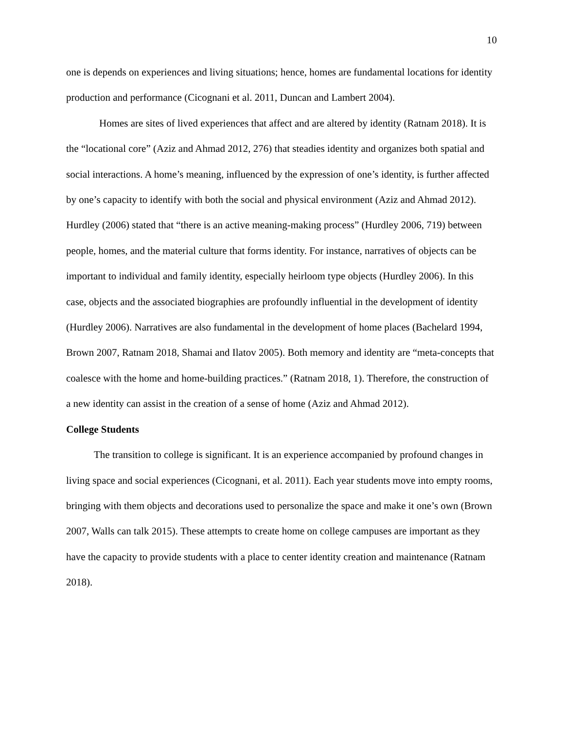10
one is depends on experiences and living situations; hence, homes are fundamental locations for identity production and performance (Cicognani et al. 2011, Duncan and Lambert 2004).
Homes are sites of lived experiences that affect and are altered by identity (Ratnam 2018). It is the “locational core” (Aziz and Ahmad 2012, 276) that steadies identity and organizes both spatial and social interactions. A home’s meaning, influenced by the expression of one’s identity, is further affected by one’s capacity to identify with both the social and physical environment (Aziz and Ahmad 2012). Hurdley (2006) stated that “there is an active meaning-making process” (Hurdley 2006, 719) between people, homes, and the material culture that forms identity. For instance, narratives of objects can be important to individual and family identity, especially heirloom type objects (Hurdley 2006). In this case, objects and the associated biographies are profoundly influential in the development of identity (Hurdley 2006). Narratives are also fundamental in the development of home places (Bachelard 1994, Brown 2007, Ratnam 2018, Shamai and Ilatov 2005). Both memory and identity are “meta-concepts that coalesce with the home and home-building practices.” (Ratnam 2018, 1). Therefore, the construction of a new identity can assist in the creation of a sense of home (Aziz and Ahmad 2012).
College Students
The transition to college is significant. It is an experience accompanied by profound changes in living space and social experiences (Cicognani, et al. 2011). Each year students move into empty rooms, bringing with them objects and decorations used to personalize the space and make it one’s own (Brown 2007, Walls can talk 2015). These attempts to create home on college campuses are important as they have the capacity to provide students with a place to center identity creation and maintenance (Ratnam 2018).